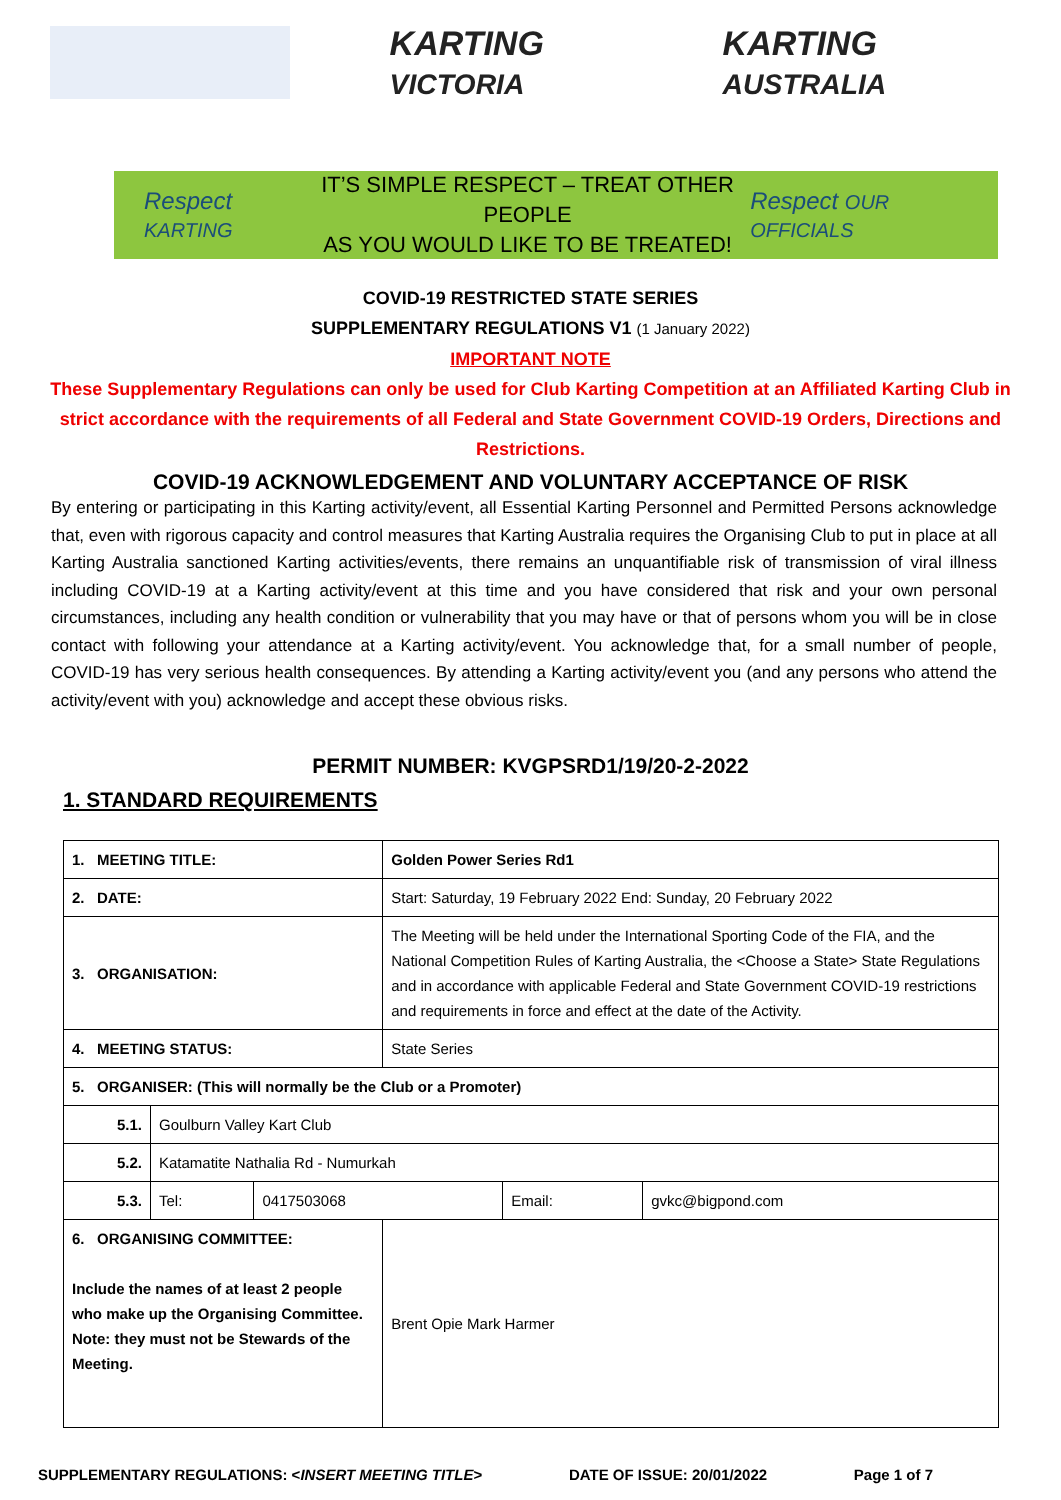KARTING VICTORIA
KARTING AUSTRALIA
Respect KARTING
IT’S SIMPLE RESPECT – TREAT OTHER PEOPLE
AS YOU WOULD LIKE TO BE TREATED!
Respect OUR OFFICIALS
COVID-19 RESTRICTED STATE SERIES
SUPPLEMENTARY REGULATIONS V1 (1 January 2022)
IMPORTANT NOTE
These Supplementary Regulations can only be used for Club Karting Competition at an Affiliated Karting Club in strict accordance with the requirements of all Federal and State Government COVID-19 Orders, Directions and Restrictions.
COVID-19 ACKNOWLEDGEMENT AND VOLUNTARY ACCEPTANCE OF RISK
By entering or participating in this Karting activity/event, all Essential Karting Personnel and Permitted Persons acknowledge that, even with rigorous capacity and control measures that Karting Australia requires the Organising Club to put in place at all Karting Australia sanctioned Karting activities/events, there remains an unquantifiable risk of transmission of viral illness including COVID-19 at a Karting activity/event at this time and you have considered that risk and your own personal circumstances, including any health condition or vulnerability that you may have or that of persons whom you will be in close contact with following your attendance at a Karting activity/event. You acknowledge that, for a small number of people, COVID-19 has very serious health consequences. By attending a Karting activity/event you (and any persons who attend the activity/event with you) acknowledge and accept these obvious risks.
PERMIT NUMBER: KVGPSRD1/19/20-2-2022
1. STANDARD REQUIREMENTS
| 1. MEETING TITLE: | | | Golden Power Series Rd1 | | |
| 2. DATE: | | | Start: Saturday, 19 February 2022 End: Sunday, 20 February 2022 | | |
| 3. ORGANISATION: | | | The Meeting will be held under the International Sporting Code of the FIA, and the National Competition Rules of Karting Australia, the <Choose a State> State Regulations and in accordance with applicable Federal and State Government COVID-19 restrictions and requirements in force and effect at the date of the Activity. | | |
| 4. MEETING STATUS: | | | State Series | | |
| 5. ORGANISER: (This will normally be the Club or a Promoter) | | | | | |
| 5.1. | Goulburn Valley Kart Club | | | | |
| 5.2. | Katamatite Nathalia Rd - Numurkah | | | | |
| 5.3. | Tel: | 0417503068 | | Email: | gvkc@bigpond.com |
| 6. ORGANISING COMMITTEE: Include the names of at least 2 people who make up the Organising Committee. Note: they must not be Stewards of the Meeting. | | | Brent Opie Mark Harmer | | |
SUPPLEMENTARY REGULATIONS: <INSERT MEETING TITLE> DATE OF ISSUE: 20/01/2022 Page 1 of 7